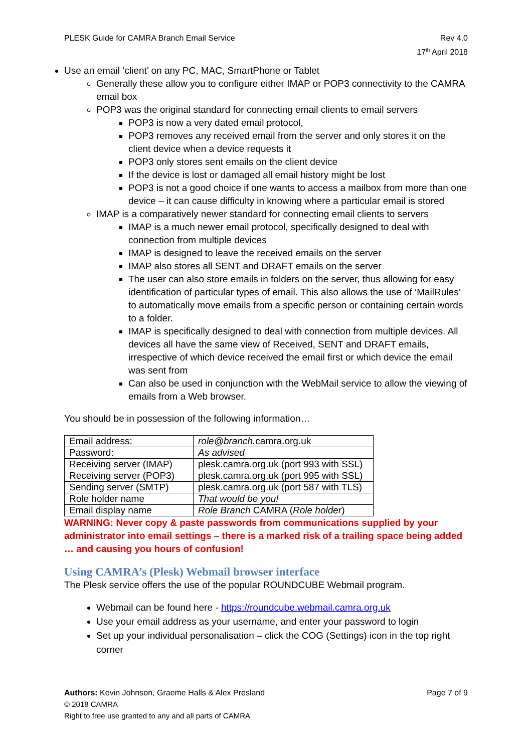PLESK Guide for CAMRA Branch Email Service
Rev 4.0
17<sup>th</sup> April 2018
Use an email ‘client’ on any PC, MAC, SmartPhone or Tablet
Generally these allow you to configure either IMAP or POP3 connectivity to the CAMRA email box
POP3 was the original standard for connecting email clients to email servers
POP3 is now a very dated email protocol,
POP3 removes any received email from the server and only stores it on the client device when a device requests it
POP3 only stores sent emails on the client device
If the device is lost or damaged all email history might be lost
POP3 is not a good choice if one wants to access a mailbox from more than one device – it can cause difficulty in knowing where a particular email is stored
IMAP is a comparatively newer standard for connecting email clients to servers
IMAP is a much newer email protocol, specifically designed to deal with connection from multiple devices
IMAP is designed to leave the received emails on the server
IMAP also stores all SENT and DRAFT emails on the server
The user can also store emails in folders on the server, thus allowing for easy identification of particular types of email. This also allows the use of ‘MailRules’ to automatically move emails from a specific person or containing certain words to a folder.
IMAP is specifically designed to deal with connection from multiple devices. All devices all have the same view of Received, SENT and DRAFT emails, irrespective of which device received the email first or which device the email was sent from
Can also be used in conjunction with the WebMail service to allow the viewing of emails from a Web browser.
You should be in possession of the following information…
| Email address: | role@branch. camra.org.uk |
| Password: | As advised |
| Receiving server (IMAP) | plesk.camra.org.uk (port 993 with SSL) |
| Receiving server (POP3) | plesk.camra.org.uk (port 995 with SSL) |
| Sending server (SMTP) | plesk.camra.org.uk (port 587 with TLS) |
| Role holder name | That would be you! |
| Email display name | Role Branch CAMRA ( Role holder ) |
WARNING: Never copy & paste passwords from communications supplied by your administrator into email settings – there is a marked risk of a trailing space being added … and causing you hours of confusion!
Using CAMRA’s (Plesk) Webmail browser interface
The Plesk service offers the use of the popular ROUNDCUBE Webmail program.
Webmail can be found here - https://roundcube.webmail.camra.org.uk
Use your email address as your username, and enter your password to login
Set up your individual personalisation – click the COG (Settings) icon in the top right corner
Authors: Kevin Johnson, Graeme Halls & Alex Presland
Page 7 of 9
© 2018 CAMRA
Right to free use granted to any and all parts of CAMRA